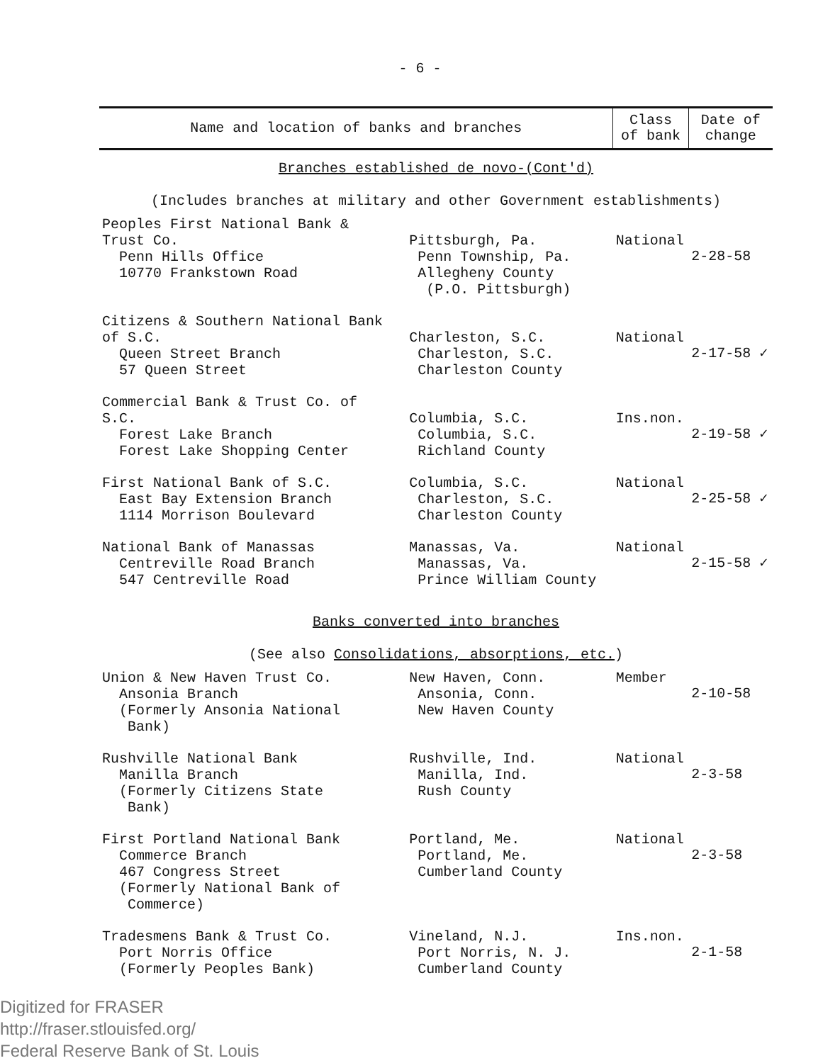- 6 -
| Name and location of banks and branches | | Class of bank | Date of change |
| --- | --- | --- | --- |
| Branches established de novo-(Cont'd) (Includes branches at military and other Government establishments) | | | |
| Peoples First National Bank & Trust Co. Penn Hills Office 10770 Frankstown Road | Pittsburgh, Pa. Penn Township, Pa. Allegheny County (P.O. Pittsburgh) | National | 2-28-58 |
| Citizens & Southern National Bank of S.C. Queen Street Branch 57 Queen Street | Charleston, S.C. Charleston, S.C. Charleston County | National | 2-17-58 ✓ |
| Commercial Bank & Trust Co. of S.C. Forest Lake Branch Forest Lake Shopping Center | Columbia, S.C. Columbia, S.C. Richland County | Ins.non. | 2-19-58 ✓ |
| First National Bank of S.C. East Bay Extension Branch 1114 Morrison Boulevard | Columbia, S.C. Charleston, S.C. Charleston County | National | 2-25-58 ✓ |
| National Bank of Manassas Centreville Road Branch 547 Centreville Road | Manassas, Va. Manassas, Va. Prince William County | National | 2-15-58 ✓ |
| Banks converted into branches (See also Consolidations, absorptions, etc. ) | | | |
| Union & New Haven Trust Co. Ansonia Branch (Formerly Ansonia National Bank) | New Haven, Conn. Ansonia, Conn. New Haven County | Member | 2-10-58 |
| Rushville National Bank Manilla Branch (Formerly Citizens State Bank) | Rushville, Ind. Manilla, Ind. Rush County | National | 2-3-58 |
| First Portland National Bank Commerce Branch 467 Congress Street (Formerly National Bank of Commerce) | Portland, Me. Portland, Me. Cumberland County | National | 2-3-58 |
| Tradesmens Bank & Trust Co. Port Norris Office (Formerly Peoples Bank) | Vineland, N.J. Port Norris, N. J. Cumberland County | Ins.non. | 2-1-58 |
Digitized for FRASER
http://fraser.stlouisfed.org/
Federal Reserve Bank of St. Louis